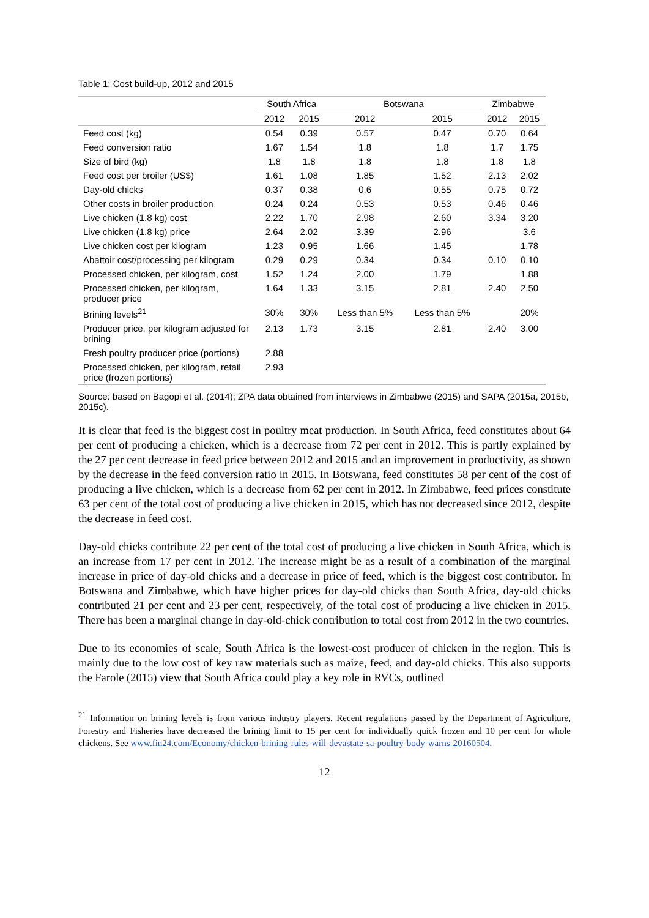Table 1: Cost build-up, 2012 and 2015
| | South Africa | | Botswana | | Zimbabwe | |
| --- | --- | --- | --- | --- | --- | --- |
| | 2012 | 2015 | 2012 | 2015 | 2012 | 2015 |
| Feed cost (kg) | 0.54 | 0.39 | 0.57 | 0.47 | 0.70 | 0.64 |
| Feed conversion ratio | 1.67 | 1.54 | 1.8 | 1.8 | 1.7 | 1.75 |
| Size of bird (kg) | 1.8 | 1.8 | 1.8 | 1.8 | 1.8 | 1.8 |
| Feed cost per broiler (US$) | 1.61 | 1.08 | 1.85 | 1.52 | 2.13 | 2.02 |
| Day-old chicks | 0.37 | 0.38 | 0.6 | 0.55 | 0.75 | 0.72 |
| Other costs in broiler production | 0.24 | 0.24 | 0.53 | 0.53 | 0.46 | 0.46 |
| Live chicken (1.8 kg) cost | 2.22 | 1.70 | 2.98 | 2.60 | 3.34 | 3.20 |
| Live chicken (1.8 kg) price | 2.64 | 2.02 | 3.39 | 2.96 | | 3.6 |
| Live chicken cost per kilogram | 1.23 | 0.95 | 1.66 | 1.45 | | 1.78 |
| Abattoir cost/processing per kilogram | 0.29 | 0.29 | 0.34 | 0.34 | 0.10 | 0.10 |
| Processed chicken, per kilogram, cost | 1.52 | 1.24 | 2.00 | 1.79 | | 1.88 |
| Processed chicken, per kilogram, producer price | 1.64 | 1.33 | 3.15 | 2.81 | 2.40 | 2.50 |
| Brining levels<sup>21</sup> | 30% | 30% | Less than 5% | Less than 5% | | 20% |
| Producer price, per kilogram adjusted for brining | 2.13 | 1.73 | 3.15 | 2.81 | 2.40 | 3.00 |
| Fresh poultry producer price (portions) | 2.88 | | | | | |
| Processed chicken, per kilogram, retail price (frozen portions) | 2.93 | | | | | |
Source: based on Bagopi et al. (2014); ZPA data obtained from interviews in Zimbabwe (2015) and SAPA (2015a, 2015b, 2015c).
It is clear that feed is the biggest cost in poultry meat production. In South Africa, feed constitutes about 64 per cent of producing a chicken, which is a decrease from 72 per cent in 2012. This is partly explained by the 27 per cent decrease in feed price between 2012 and 2015 and an improvement in productivity, as shown by the decrease in the feed conversion ratio in 2015. In Botswana, feed constitutes 58 per cent of the cost of producing a live chicken, which is a decrease from 62 per cent in 2012. In Zimbabwe, feed prices constitute 63 per cent of the total cost of producing a live chicken in 2015, which has not decreased since 2012, despite the decrease in feed cost.
Day-old chicks contribute 22 per cent of the total cost of producing a live chicken in South Africa, which is an increase from 17 per cent in 2012. The increase might be as a result of a combination of the marginal increase in price of day-old chicks and a decrease in price of feed, which is the biggest cost contributor. In Botswana and Zimbabwe, which have higher prices for day-old chicks than South Africa, day-old chicks contributed 21 per cent and 23 per cent, respectively, of the total cost of producing a live chicken in 2015. There has been a marginal change in day-old-chick contribution to total cost from 2012 in the two countries.
Due to its economies of scale, South Africa is the lowest-cost producer of chicken in the region. This is mainly due to the low cost of key raw materials such as maize, feed, and day-old chicks. This also supports the Farole (2015) view that South Africa could play a key role in RVCs, outlined
<sup>21</sup> Information on brining levels is from various industry players. Recent regulations passed by the Department of Agriculture, Forestry and Fisheries have decreased the brining limit to 15 per cent for individually quick frozen and 10 per cent for whole chickens. See www.fin24.com/Economy/chicken-brining-rules-will-devastate-sa-poultry-body-warns-20160504.
12